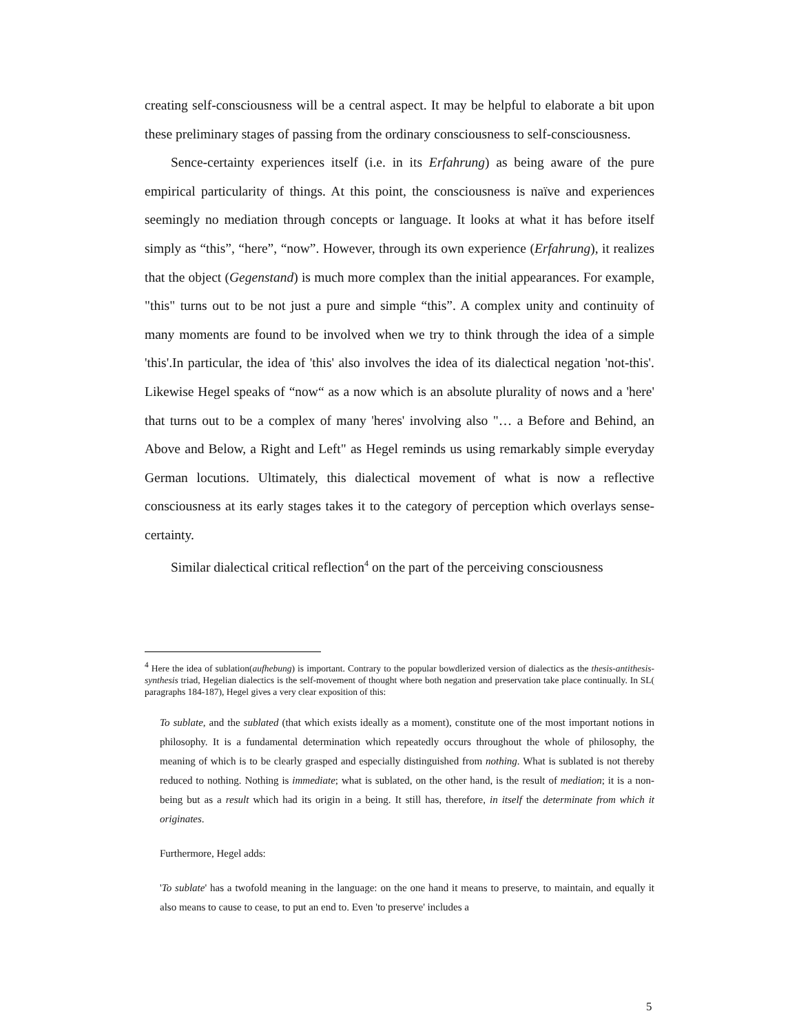creating self-consciousness will be a central aspect. It may be helpful to elaborate a bit upon these preliminary stages of passing from the ordinary consciousness to self-consciousness.
Sence-certainty experiences itself (i.e. in its Erfahrung) as being aware of the pure empirical particularity of things. At this point, the consciousness is naïve and experiences seemingly no mediation through concepts or language. It looks at what it has before itself simply as “this”, “here”, “now”. However, through its own experience (Erfahrung), it realizes that the object (Gegenstand) is much more complex than the initial appearances. For example, "this" turns out to be not just a pure and simple “this”. A complex unity and continuity of many moments are found to be involved when we try to think through the idea of a simple 'this'.In particular, the idea of 'this' also involves the idea of its dialectical negation 'not-this'. Likewise Hegel speaks of “now“ as a now which is an absolute plurality of nows and a 'here' that turns out to be a complex of many 'heres' involving also "… a Before and Behind, an Above and Below, a Right and Left" as Hegel reminds us using remarkably simple everyday German locutions. Ultimately, this dialectical movement of what is now a reflective consciousness at its early stages takes it to the category of perception which overlays sense-certainty.
Similar dialectical critical reflection<sup>4</sup> on the part of the perceiving consciousness
<sup>4</sup> Here the idea of sublation(aufhebung) is important. Contrary to the popular bowdlerized version of dialectics as the thesis-antithesis-synthesis triad, Hegelian dialectics is the self-movement of thought where both negation and preservation take place continually. In SL( paragraphs 184-187), Hegel gives a very clear exposition of this:
To sublate, and the sublated (that which exists ideally as a moment), constitute one of the most important notions in philosophy. It is a fundamental determination which repeatedly occurs throughout the whole of philosophy, the meaning of which is to be clearly grasped and especially distinguished from nothing. What is sublated is not thereby reduced to nothing. Nothing is immediate; what is sublated, on the other hand, is the result of mediation; it is a non-being but as a result which had its origin in a being. It still has, therefore, in itself the determinate from which it originates.
Furthermore, Hegel adds:
'To sublate' has a twofold meaning in the language: on the one hand it means to preserve, to maintain, and equally it also means to cause to cease, to put an end to. Even 'to preserve' includes a
5